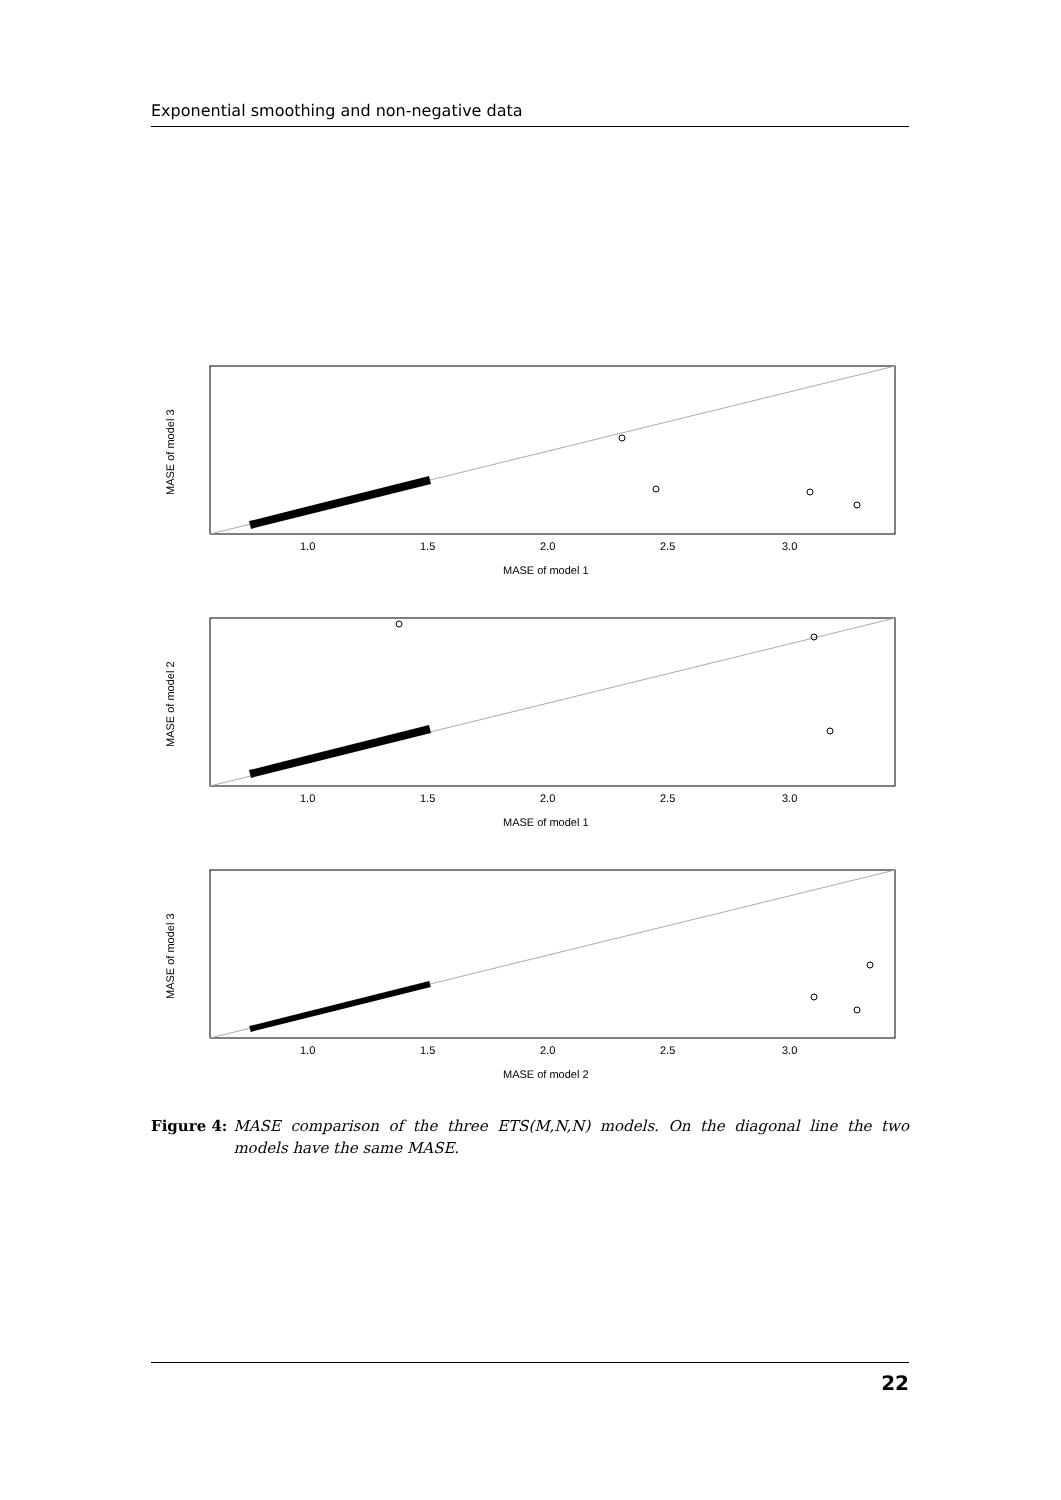Exponential smoothing and non-negative data
1.0
1.5
2.0
2.5
3.0
MASE of model 1
MASE of model 3
1.0
1.5
2.0
2.5
3.0
MASE of model 1
MASE of model 2
1.0
1.5
2.0
2.5
3.0
MASE of model 2
MASE of model 3
Figure 4: MASE comparison of the three ETS(M,N,N) models. On the diagonal line the two models have the same MASE.
22